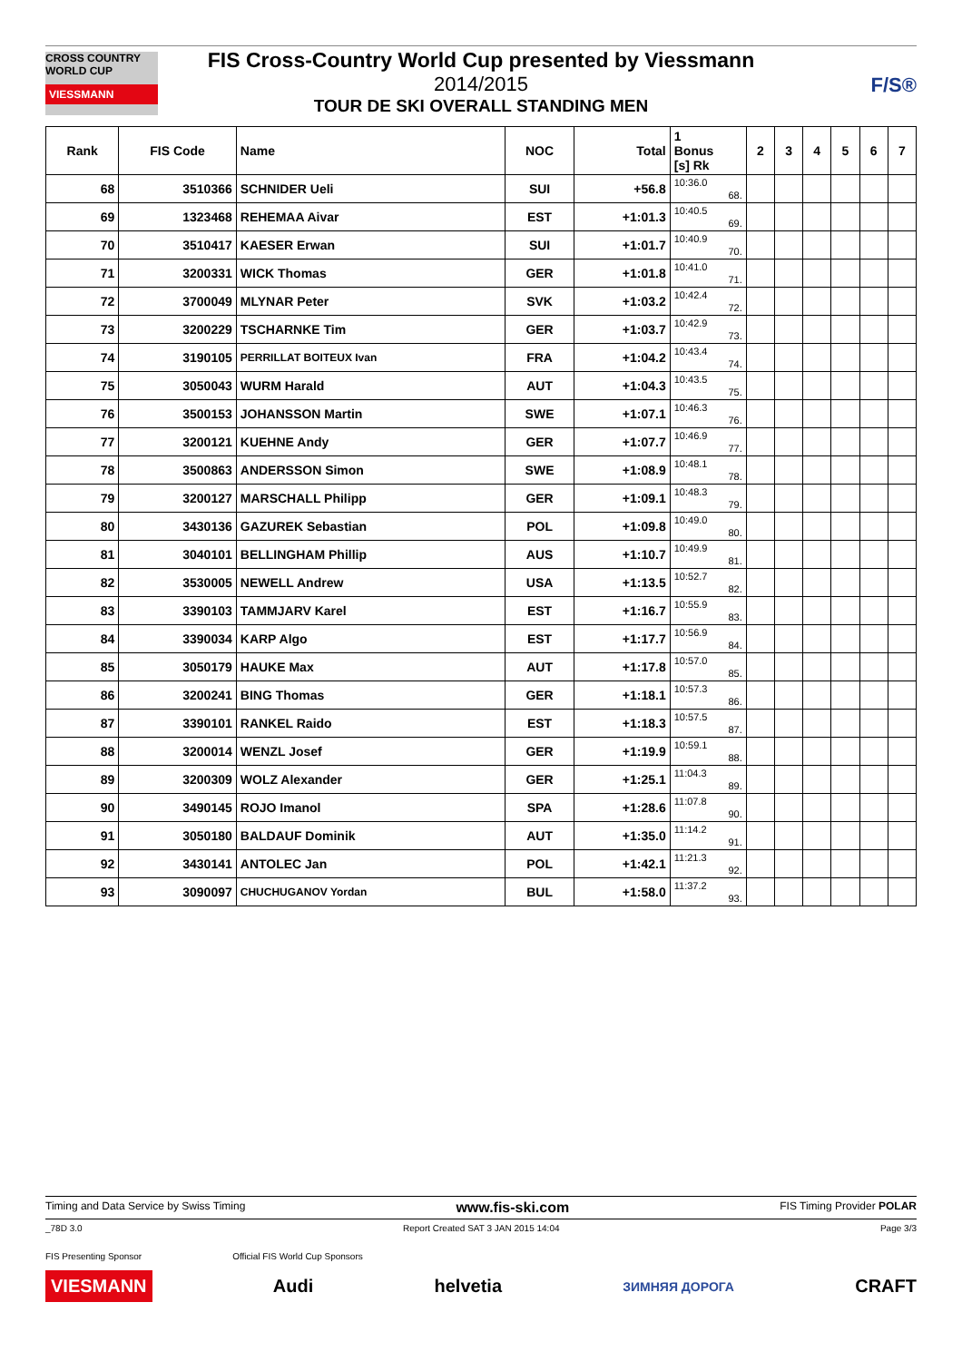CROSS COUNTRY WORLD CUP
VIESSMANN
FIS Cross-Country World Cup presented by Viessmann
2014/2015
TOUR DE SKI OVERALL STANDING MEN
F/S®
| Rank | FIS Code | Name | NOC | Total | 1 Bonus [s] Rk | 2 | 3 | 4 | 5 | 6 | 7 |
| --- | --- | --- | --- | --- | --- | --- | --- | --- | --- | --- | --- |
| 68 | 3510366 | SCHNIDER Ueli | SUI | +56.8 | 10:36.0 68. | | | | | | |
| 69 | 1323468 | REHEMAA Aivar | EST | +1:01.3 | 10:40.5 69. | | | | | | |
| 70 | 3510417 | KAESER Erwan | SUI | +1:01.7 | 10:40.9 70. | | | | | | |
| 71 | 3200331 | WICK Thomas | GER | +1:01.8 | 10:41.0 71. | | | | | | |
| 72 | 3700049 | MLYNAR Peter | SVK | +1:03.2 | 10:42.4 72. | | | | | | |
| 73 | 3200229 | TSCHARNKE Tim | GER | +1:03.7 | 10:42.9 73. | | | | | | |
| 74 | 3190105 | PERRILLAT BOITEUX Ivan | FRA | +1:04.2 | 10:43.4 74. | | | | | | |
| 75 | 3050043 | WURM Harald | AUT | +1:04.3 | 10:43.5 75. | | | | | | |
| 76 | 3500153 | JOHANSSON Martin | SWE | +1:07.1 | 10:46.3 76. | | | | | | |
| 77 | 3200121 | KUEHNE Andy | GER | +1:07.7 | 10:46.9 77. | | | | | | |
| 78 | 3500863 | ANDERSSON Simon | SWE | +1:08.9 | 10:48.1 78. | | | | | | |
| 79 | 3200127 | MARSCHALL Philipp | GER | +1:09.1 | 10:48.3 79. | | | | | | |
| 80 | 3430136 | GAZUREK Sebastian | POL | +1:09.8 | 10:49.0 80. | | | | | | |
| 81 | 3040101 | BELLINGHAM Phillip | AUS | +1:10.7 | 10:49.9 81. | | | | | | |
| 82 | 3530005 | NEWELL Andrew | USA | +1:13.5 | 10:52.7 82. | | | | | | |
| 83 | 3390103 | TAMMJARV Karel | EST | +1:16.7 | 10:55.9 83. | | | | | | |
| 84 | 3390034 | KARP Algo | EST | +1:17.7 | 10:56.9 84. | | | | | | |
| 85 | 3050179 | HAUKE Max | AUT | +1:17.8 | 10:57.0 85. | | | | | | |
| 86 | 3200241 | BING Thomas | GER | +1:18.1 | 10:57.3 86. | | | | | | |
| 87 | 3390101 | RANKEL Raido | EST | +1:18.3 | 10:57.5 87. | | | | | | |
| 88 | 3200014 | WENZL Josef | GER | +1:19.9 | 10:59.1 88. | | | | | | |
| 89 | 3200309 | WOLZ Alexander | GER | +1:25.1 | 11:04.3 89. | | | | | | |
| 90 | 3490145 | ROJO Imanol | SPA | +1:28.6 | 11:07.8 90. | | | | | | |
| 91 | 3050180 | BALDAUF Dominik | AUT | +1:35.0 | 11:14.2 91. | | | | | | |
| 92 | 3430141 | ANTOLEC Jan | POL | +1:42.1 | 11:21.3 92. | | | | | | |
| 93 | 3090097 | CHUCHUGANOV Yordan | BUL | +1:58.0 | 11:37.2 93. | | | | | | |
Timing and Data Service by Swiss Timing www.fis-ski.com FIS Timing Provider POLAR
_78D 3.0 Report Created SAT 3 JAN 2015 14:04 Page 3/3
FIS Presenting Sponsor Official FIS World Cup Sponsors
VIESMANN Audi helvetia ЗИМНЯЯ ДОРОГА CRAFT